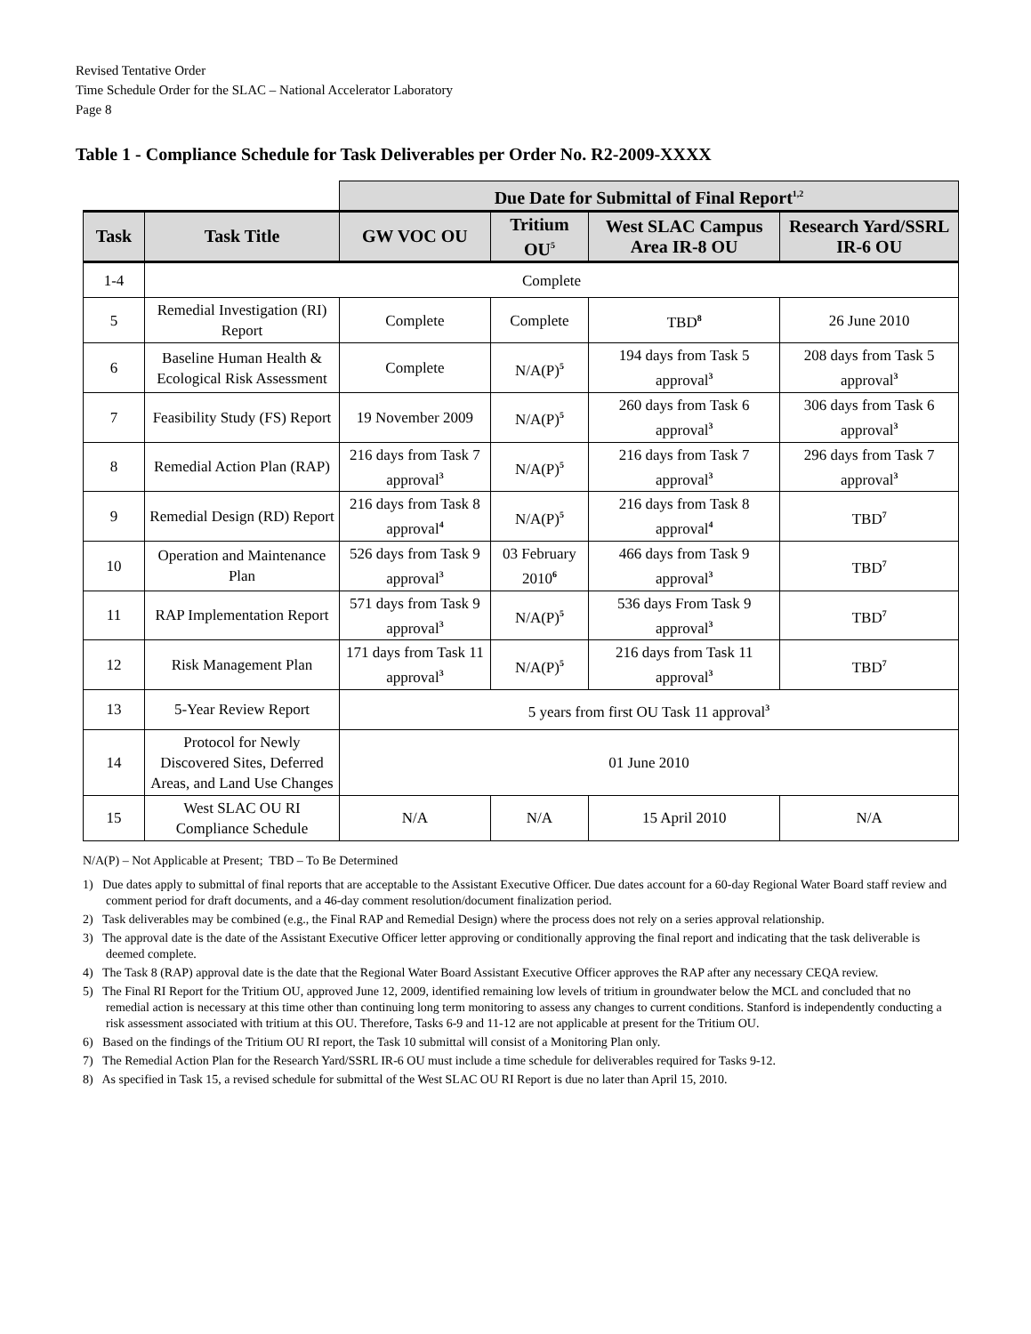Revised Tentative Order
Time Schedule Order for the SLAC – National Accelerator Laboratory
Page 8
Table 1 - Compliance Schedule for Task Deliverables per Order No. R2-2009-XXXX
| | | Due Date for Submittal of Final Report<sup>1,2</sup> | | | |
| Task | Task Title | GW VOC OU | Tritium OU<sup>5</sup> | West SLAC Campus Area IR-8 OU | Research Yard/SSRL IR-6 OU |
| 1-4 | Complete | | | | |
| 5 | Remedial Investigation (RI) Report | Complete | Complete | TBD<sup>8</sup> | 26 June 2010 |
| 6 | Baseline Human Health & Ecological Risk Assessment | Complete | N/A(P)<sup>5</sup> | 194 days from Task 5 approval<sup>3</sup> | 208 days from Task 5 approval<sup>3</sup> |
| 7 | Feasibility Study (FS) Report | 19 November 2009 | N/A(P)<sup>5</sup> | 260 days from Task 6 approval<sup>3</sup> | 306 days from Task 6 approval<sup>3</sup> |
| 8 | Remedial Action Plan (RAP) | 216 days from Task 7 approval<sup>3</sup> | N/A(P)<sup>5</sup> | 216 days from Task 7 approval<sup>3</sup> | 296 days from Task 7 approval<sup>3</sup> |
| 9 | Remedial Design (RD) Report | 216 days from Task 8 approval<sup>4</sup> | N/A(P)<sup>5</sup> | 216 days from Task 8 approval<sup>4</sup> | TBD<sup>7</sup> |
| 10 | Operation and Maintenance Plan | 526 days from Task 9 approval<sup>3</sup> | 03 February 2010<sup>6</sup> | 466 days from Task 9 approval<sup>3</sup> | TBD<sup>7</sup> |
| 11 | RAP Implementation Report | 571 days from Task 9 approval<sup>3</sup> | N/A(P)<sup>5</sup> | 536 days From Task 9 approval<sup>3</sup> | TBD<sup>7</sup> |
| 12 | Risk Management Plan | 171 days from Task 11 approval<sup>3</sup> | N/A(P)<sup>5</sup> | 216 days from Task 11 approval<sup>3</sup> | TBD<sup>7</sup> |
| 13 | 5-Year Review Report | 5 years from first OU Task 11 approval<sup>3</sup> | | | |
| 14 | Protocol for Newly Discovered Sites, Deferred Areas, and Land Use Changes | 01 June 2010 | | | |
| 15 | West SLAC OU RI Compliance Schedule | N/A | N/A | 15 April 2010 | N/A |
N/A(P) – Not Applicable at Present; TBD – To Be Determined
1) Due dates apply to submittal of final reports that are acceptable to the Assistant Executive Officer. Due dates account for a 60-day Regional Water Board staff review and comment period for draft documents, and a 46-day comment resolution/document finalization period.
2) Task deliverables may be combined (e.g., the Final RAP and Remedial Design) where the process does not rely on a series approval relationship.
3) The approval date is the date of the Assistant Executive Officer letter approving or conditionally approving the final report and indicating that the task deliverable is deemed complete.
4) The Task 8 (RAP) approval date is the date that the Regional Water Board Assistant Executive Officer approves the RAP after any necessary CEQA review.
5) The Final RI Report for the Tritium OU, approved June 12, 2009, identified remaining low levels of tritium in groundwater below the MCL and concluded that no remedial action is necessary at this time other than continuing long term monitoring to assess any changes to current conditions. Stanford is independently conducting a risk assessment associated with tritium at this OU. Therefore, Tasks 6-9 and 11-12 are not applicable at present for the Tritium OU.
6) Based on the findings of the Tritium OU RI report, the Task 10 submittal will consist of a Monitoring Plan only.
7) The Remedial Action Plan for the Research Yard/SSRL IR-6 OU must include a time schedule for deliverables required for Tasks 9-12.
8) As specified in Task 15, a revised schedule for submittal of the West SLAC OU RI Report is due no later than April 15, 2010.